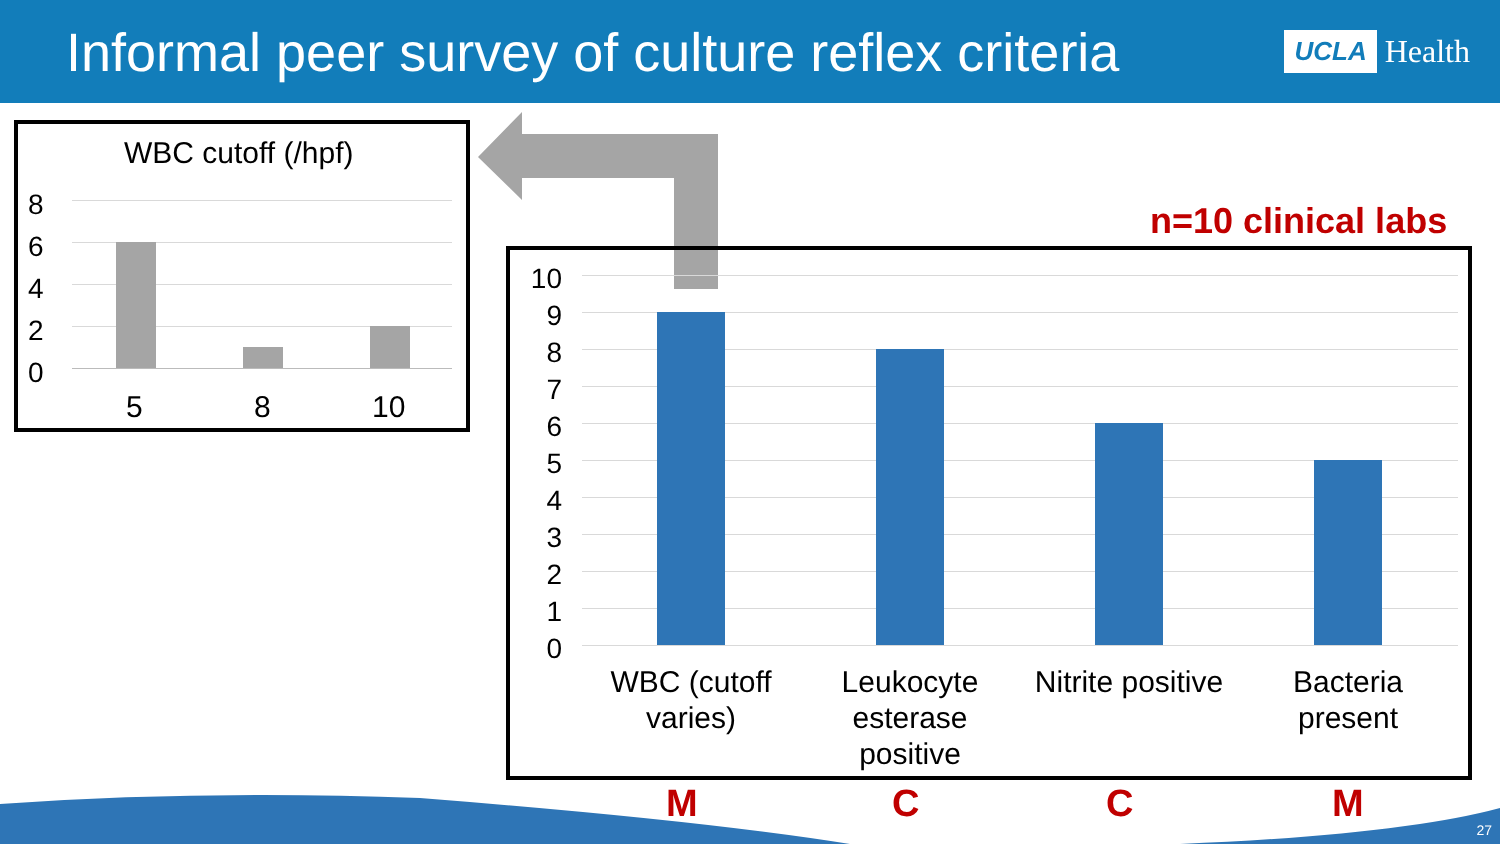Informal peer survey of culture reflex criteria
UCLA Health
WBC cutoff (/hpf)
8
6
4
2
0
5 8 10
n=10 clinical labs
10
9
8
7
6
5
4
3
2
1
0
WBC (cutoff varies)
Leukocyte esterase positive
Nitrite positive
Bacteria present
M C C M
27